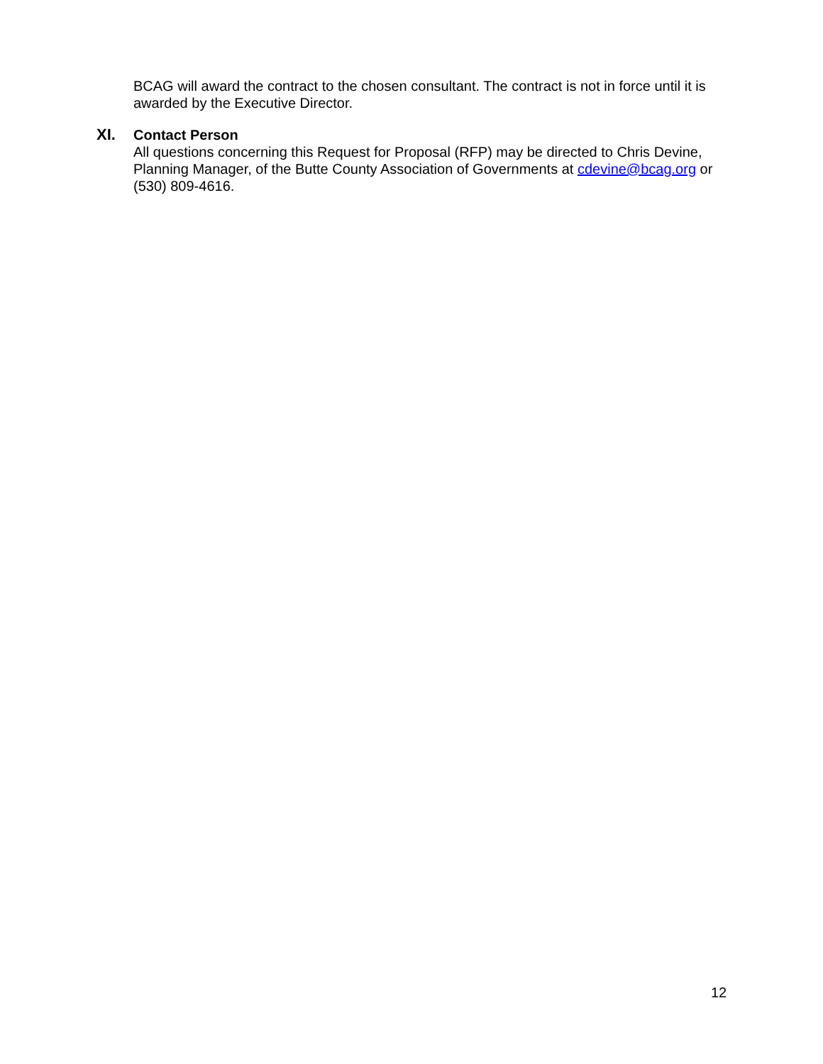BCAG will award the contract to the chosen consultant. The contract is not in force until it is awarded by the Executive Director.
XI. Contact Person
All questions concerning this Request for Proposal (RFP) may be directed to Chris Devine, Planning Manager, of the Butte County Association of Governments at cdevine@bcag.org or (530) 809-4616.
12